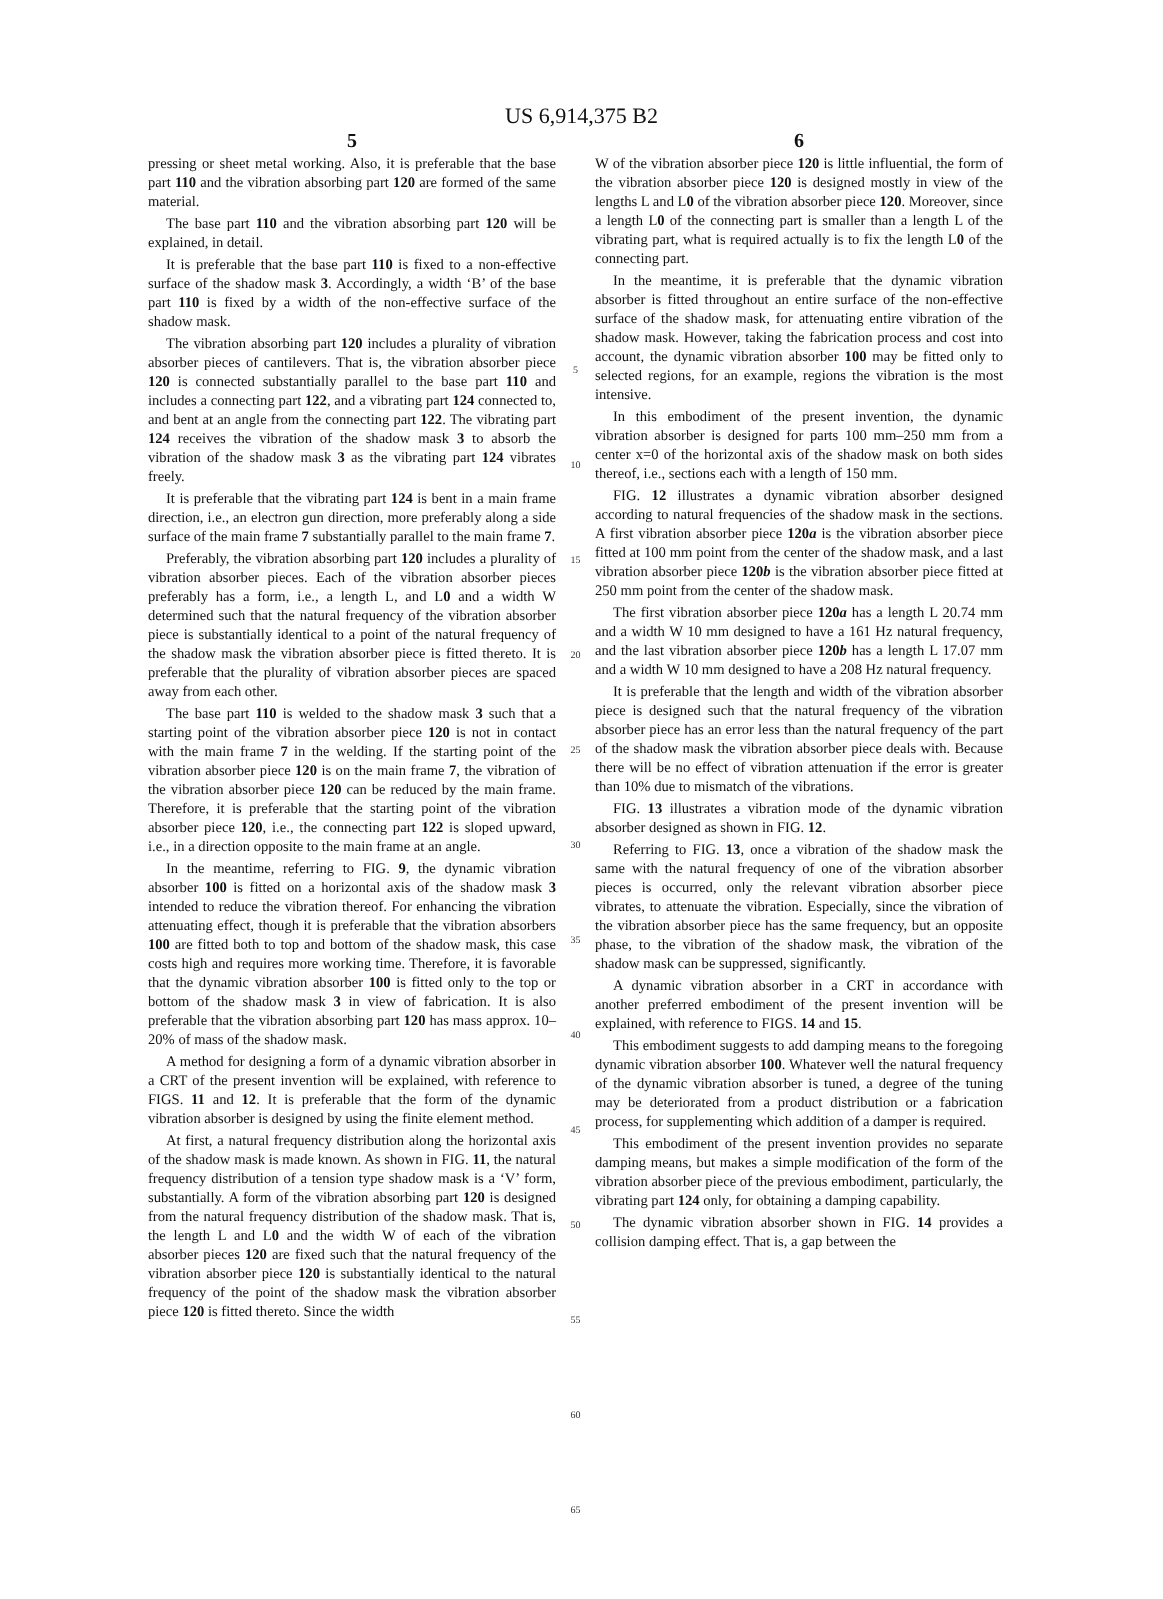US 6,914,375 B2
5
pressing or sheet metal working. Also, it is preferable that the base part 110 and the vibration absorbing part 120 are formed of the same material.
The base part 110 and the vibration absorbing part 120 will be explained, in detail.
It is preferable that the base part 110 is fixed to a non-effective surface of the shadow mask 3. Accordingly, a width ‘B’ of the base part 110 is fixed by a width of the non-effective surface of the shadow mask.
The vibration absorbing part 120 includes a plurality of vibration absorber pieces of cantilevers. That is, the vibration absorber piece 120 is connected substantially parallel to the base part 110 and includes a connecting part 122, and a vibrating part 124 connected to, and bent at an angle from the connecting part 122. The vibrating part 124 receives the vibration of the shadow mask 3 to absorb the vibration of the shadow mask 3 as the vibrating part 124 vibrates freely.
It is preferable that the vibrating part 124 is bent in a main frame direction, i.e., an electron gun direction, more preferably along a side surface of the main frame 7 substantially parallel to the main frame 7.
Preferably, the vibration absorbing part 120 includes a plurality of vibration absorber pieces. Each of the vibration absorber pieces preferably has a form, i.e., a length L, and L0 and a width W determined such that the natural frequency of the vibration absorber piece is substantially identical to a point of the natural frequency of the shadow mask the vibration absorber piece is fitted thereto. It is preferable that the plurality of vibration absorber pieces are spaced away from each other.
The base part 110 is welded to the shadow mask 3 such that a starting point of the vibration absorber piece 120 is not in contact with the main frame 7 in the welding. If the starting point of the vibration absorber piece 120 is on the main frame 7, the vibration of the vibration absorber piece 120 can be reduced by the main frame. Therefore, it is preferable that the starting point of the vibration absorber piece 120, i.e., the connecting part 122 is sloped upward, i.e., in a direction opposite to the main frame at an angle.
In the meantime, referring to FIG. 9, the dynamic vibration absorber 100 is fitted on a horizontal axis of the shadow mask 3 intended to reduce the vibration thereof. For enhancing the vibration attenuating effect, though it is preferable that the vibration absorbers 100 are fitted both to top and bottom of the shadow mask, this case costs high and requires more working time. Therefore, it is favorable that the dynamic vibration absorber 100 is fitted only to the top or bottom of the shadow mask 3 in view of fabrication. It is also preferable that the vibration absorbing part 120 has mass approx. 10–20% of mass of the shadow mask.
A method for designing a form of a dynamic vibration absorber in a CRT of the present invention will be explained, with reference to FIGS. 11 and 12. It is preferable that the form of the dynamic vibration absorber is designed by using the finite element method.
At first, a natural frequency distribution along the horizontal axis of the shadow mask is made known. As shown in FIG. 11, the natural frequency distribution of a tension type shadow mask is a ‘V’ form, substantially. A form of the vibration absorbing part 120 is designed from the natural frequency distribution of the shadow mask. That is, the length L and L0 and the width W of each of the vibration absorber pieces 120 are fixed such that the natural frequency of the vibration absorber piece 120 is substantially identical to the natural frequency of the point of the shadow mask the vibration absorber piece 120 is fitted thereto. Since the width
5
10
15
20
25
30
35
40
45
50
55
60
65
6
W of the vibration absorber piece 120 is little influential, the form of the vibration absorber piece 120 is designed mostly in view of the lengths L and L0 of the vibration absorber piece 120. Moreover, since a length L0 of the connecting part is smaller than a length L of the vibrating part, what is required actually is to fix the length L0 of the connecting part.
In the meantime, it is preferable that the dynamic vibration absorber is fitted throughout an entire surface of the non-effective surface of the shadow mask, for attenuating entire vibration of the shadow mask. However, taking the fabrication process and cost into account, the dynamic vibration absorber 100 may be fitted only to selected regions, for an example, regions the vibration is the most intensive.
In this embodiment of the present invention, the dynamic vibration absorber is designed for parts 100 mm–250 mm from a center x=0 of the horizontal axis of the shadow mask on both sides thereof, i.e., sections each with a length of 150 mm.
FIG. 12 illustrates a dynamic vibration absorber designed according to natural frequencies of the shadow mask in the sections. A first vibration absorber piece 120a is the vibration absorber piece fitted at 100 mm point from the center of the shadow mask, and a last vibration absorber piece 120b is the vibration absorber piece fitted at 250 mm point from the center of the shadow mask.
The first vibration absorber piece 120a has a length L 20.74 mm and a width W 10 mm designed to have a 161 Hz natural frequency, and the last vibration absorber piece 120b has a length L 17.07 mm and a width W 10 mm designed to have a 208 Hz natural frequency.
It is preferable that the length and width of the vibration absorber piece is designed such that the natural frequency of the vibration absorber piece has an error less than the natural frequency of the part of the shadow mask the vibration absorber piece deals with. Because there will be no effect of vibration attenuation if the error is greater than 10% due to mismatch of the vibrations.
FIG. 13 illustrates a vibration mode of the dynamic vibration absorber designed as shown in FIG. 12.
Referring to FIG. 13, once a vibration of the shadow mask the same with the natural frequency of one of the vibration absorber pieces is occurred, only the relevant vibration absorber piece vibrates, to attenuate the vibration. Especially, since the vibration of the vibration absorber piece has the same frequency, but an opposite phase, to the vibration of the shadow mask, the vibration of the shadow mask can be suppressed, significantly.
A dynamic vibration absorber in a CRT in accordance with another preferred embodiment of the present invention will be explained, with reference to FIGS. 14 and 15.
This embodiment suggests to add damping means to the foregoing dynamic vibration absorber 100. Whatever well the natural frequency of the dynamic vibration absorber is tuned, a degree of the tuning may be deteriorated from a product distribution or a fabrication process, for supplementing which addition of a damper is required.
This embodiment of the present invention provides no separate damping means, but makes a simple modification of the form of the vibration absorber piece of the previous embodiment, particularly, the vibrating part 124 only, for obtaining a damping capability.
The dynamic vibration absorber shown in FIG. 14 provides a collision damping effect. That is, a gap between the